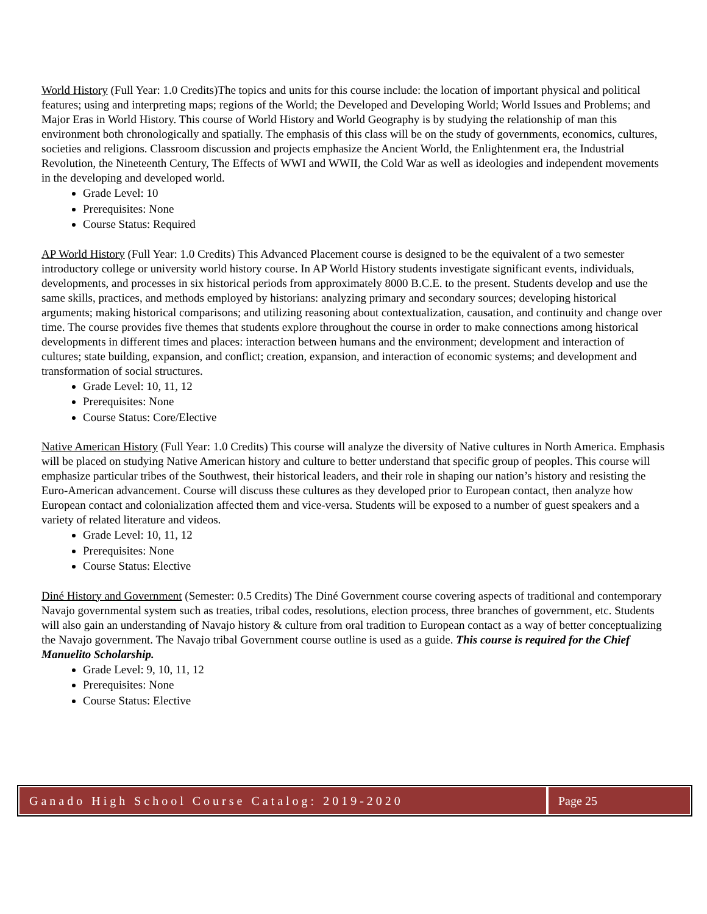World History (Full Year: 1.0 Credits)The topics and units for this course include: the location of important physical and political features; using and interpreting maps; regions of the World; the Developed and Developing World; World Issues and Problems; and Major Eras in World History. This course of World History and World Geography is by studying the relationship of man this environment both chronologically and spatially. The emphasis of this class will be on the study of governments, economics, cultures, societies and religions. Classroom discussion and projects emphasize the Ancient World, the Enlightenment era, the Industrial Revolution, the Nineteenth Century, The Effects of WWI and WWII, the Cold War as well as ideologies and independent movements in the developing and developed world.
Grade Level: 10
Prerequisites: None
Course Status: Required
AP World History (Full Year: 1.0 Credits) This Advanced Placement course is designed to be the equivalent of a two semester introductory college or university world history course. In AP World History students investigate significant events, individuals, developments, and processes in six historical periods from approximately 8000 B.C.E. to the present. Students develop and use the same skills, practices, and methods employed by historians: analyzing primary and secondary sources; developing historical arguments; making historical comparisons; and utilizing reasoning about contextualization, causation, and continuity and change over time. The course provides five themes that students explore throughout the course in order to make connections among historical developments in different times and places: interaction between humans and the environment; development and interaction of cultures; state building, expansion, and conflict; creation, expansion, and interaction of economic systems; and development and transformation of social structures.
Grade Level: 10, 11, 12
Prerequisites: None
Course Status: Core/Elective
Native American History (Full Year: 1.0 Credits) This course will analyze the diversity of Native cultures in North America. Emphasis will be placed on studying Native American history and culture to better understand that specific group of peoples. This course will emphasize particular tribes of the Southwest, their historical leaders, and their role in shaping our nation’s history and resisting the Euro-American advancement. Course will discuss these cultures as they developed prior to European contact, then analyze how European contact and colonialization affected them and vice-versa. Students will be exposed to a number of guest speakers and a variety of related literature and videos.
Grade Level: 10, 11, 12
Prerequisites: None
Course Status: Elective
Diné History and Government (Semester: 0.5 Credits) The Diné Government course covering aspects of traditional and contemporary Navajo governmental system such as treaties, tribal codes, resolutions, election process, three branches of government, etc. Students will also gain an understanding of Navajo history & culture from oral tradition to European contact as a way of better conceptualizing the Navajo government. The Navajo tribal Government course outline is used as a guide. This course is required for the Chief Manuelito Scholarship.
Grade Level: 9, 10, 11, 12
Prerequisites: None
Course Status: Elective
Ganado High School Course Catalog: 2019-2020
Page 25